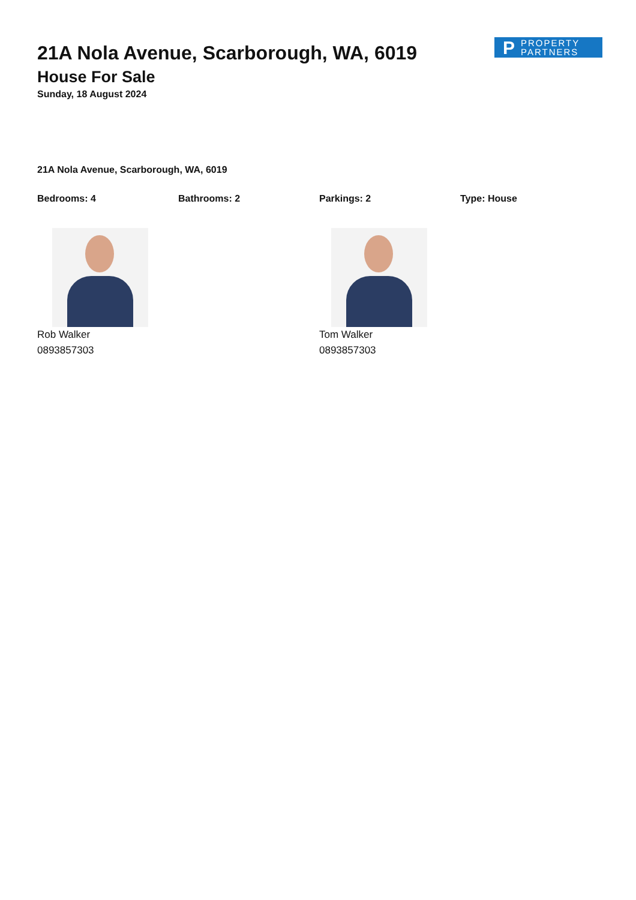P PROPERTY
PARTNERS
21A Nola Avenue, Scarborough, WA, 6019
House For Sale
Sunday, 18 August 2024
21A Nola Avenue, Scarborough, WA, 6019
Bedrooms: 4 Bathrooms: 2 Parkings: 2 Type: House
Rob Walker
0893857303
Tom Walker
0893857303